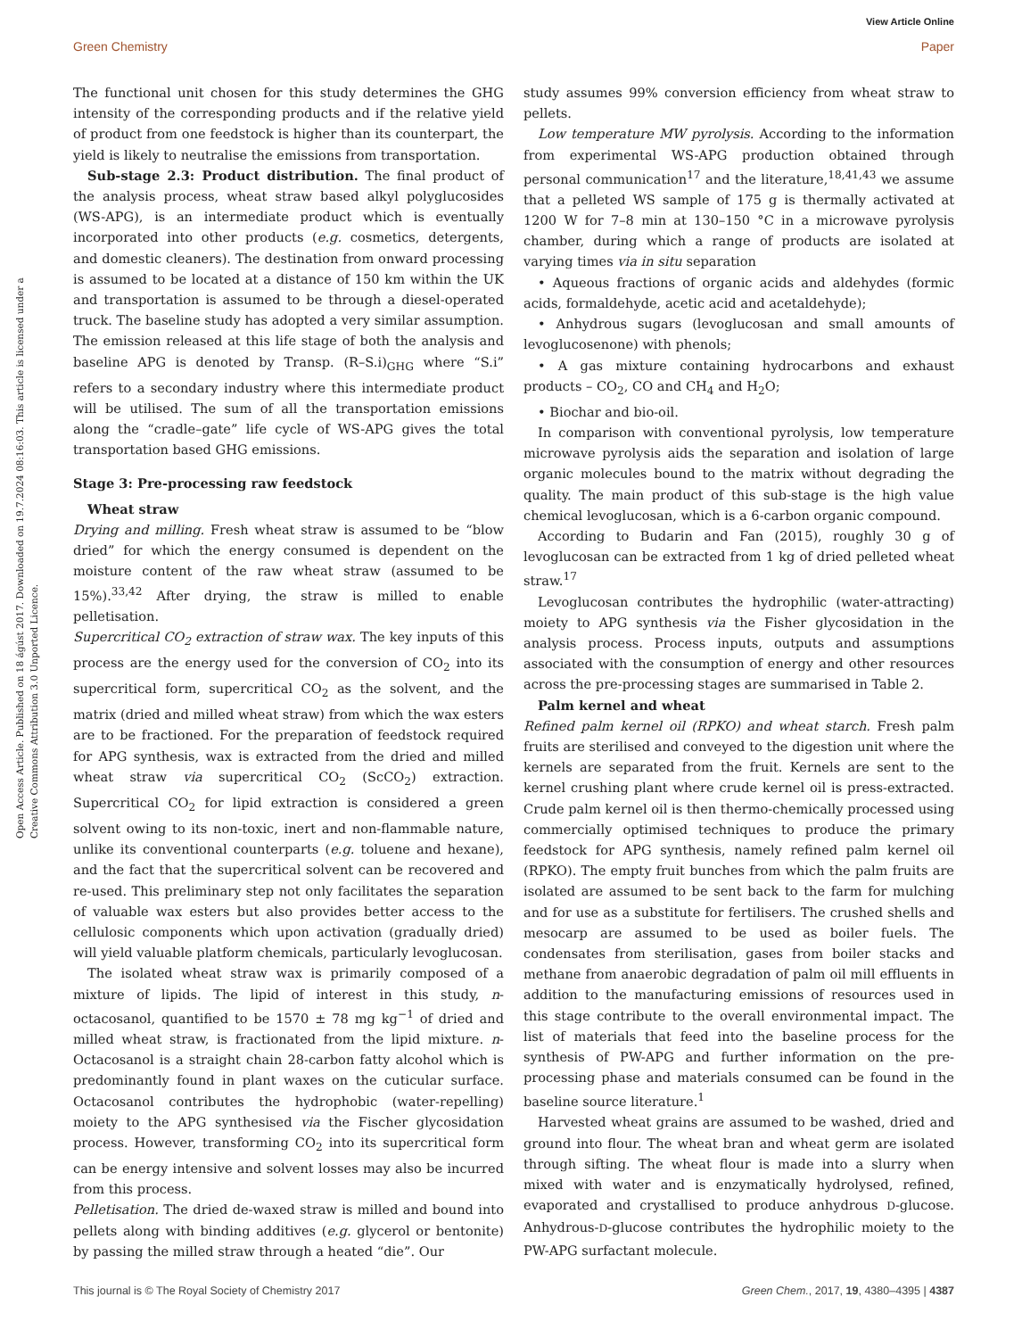View Article Online
Green Chemistry Paper
Open Access Article. Published on 18 ágúst 2017. Downloaded on 19.7.2024 08:16:03. This article is licensed under a Creative Commons Attribution 3.0 Unported Licence.
The functional unit chosen for this study determines the GHG intensity of the corresponding products and if the relative yield of product from one feedstock is higher than its counterpart, the yield is likely to neutralise the emissions from transportation.
Sub-stage 2.3: Product distribution. The final product of the analysis process, wheat straw based alkyl polyglucosides (WS-APG), is an intermediate product which is eventually incorporated into other products (e.g. cosmetics, detergents, and domestic cleaners). The destination from onward processing is assumed to be located at a distance of 150 km within the UK and transportation is assumed to be through a diesel-operated truck. The baseline study has adopted a very similar assumption. The emission released at this life stage of both the analysis and baseline APG is denoted by Transp. (R–S.i)<sub>GHG</sub> where “S.i” refers to a secondary industry where this intermediate product will be utilised. The sum of all the transportation emissions along the “cradle–gate” life cycle of WS-APG gives the total transportation based GHG emissions.
Stage 3: Pre-processing raw feedstock
Wheat straw
Drying and milling. Fresh wheat straw is assumed to be “blow dried” for which the energy consumed is dependent on the moisture content of the raw wheat straw (assumed to be 15%).<sup>33,42</sup> After drying, the straw is milled to enable pelletisation.
Supercritical CO<sub>2</sub> extraction of straw wax. The key inputs of this process are the energy used for the conversion of CO<sub>2</sub> into its supercritical form, supercritical CO<sub>2</sub> as the solvent, and the matrix (dried and milled wheat straw) from which the wax esters are to be fractioned. For the preparation of feedstock required for APG synthesis, wax is extracted from the dried and milled wheat straw via supercritical CO<sub>2</sub> (ScCO<sub>2</sub>) extraction. Supercritical CO<sub>2</sub> for lipid extraction is considered a green solvent owing to its non-toxic, inert and non-flammable nature, unlike its conventional counterparts (e.g. toluene and hexane), and the fact that the supercritical solvent can be recovered and re-used. This preliminary step not only facilitates the separation of valuable wax esters but also provides better access to the cellulosic components which upon activation (gradually dried) will yield valuable platform chemicals, particularly levoglucosan.
The isolated wheat straw wax is primarily composed of a mixture of lipids. The lipid of interest in this study, n-octacosanol, quantified to be 1570 ± 78 mg kg<sup>−1</sup> of dried and milled wheat straw, is fractionated from the lipid mixture. n-Octacosanol is a straight chain 28-carbon fatty alcohol which is predominantly found in plant waxes on the cuticular surface. Octacosanol contributes the hydrophobic (water-repelling) moiety to the APG synthesised via the Fischer glycosidation process. However, transforming CO<sub>2</sub> into its supercritical form can be energy intensive and solvent losses may also be incurred from this process.
Pelletisation. The dried de-waxed straw is milled and bound into pellets along with binding additives (e.g. glycerol or bentonite) by passing the milled straw through a heated “die”. Our
study assumes 99% conversion efficiency from wheat straw to pellets.
Low temperature MW pyrolysis. According to the information from experimental WS-APG production obtained through personal communication<sup>17</sup> and the literature,<sup>18,41,43</sup> we assume that a pelleted WS sample of 175 g is thermally activated at 1200 W for 7–8 min at 130–150 °C in a microwave pyrolysis chamber, during which a range of products are isolated at varying times via in situ separation
• Aqueous fractions of organic acids and aldehydes (formic acids, formaldehyde, acetic acid and acetaldehyde);
• Anhydrous sugars (levoglucosan and small amounts of levoglucosenone) with phenols;
• A gas mixture containing hydrocarbons and exhaust products – CO<sub>2</sub>, CO and CH<sub>4</sub> and H<sub>2</sub>O;
• Biochar and bio-oil.
In comparison with conventional pyrolysis, low temperature microwave pyrolysis aids the separation and isolation of large organic molecules bound to the matrix without degrading the quality. The main product of this sub-stage is the high value chemical levoglucosan, which is a 6-carbon organic compound.
According to Budarin and Fan (2015), roughly 30 g of levoglucosan can be extracted from 1 kg of dried pelleted wheat straw.<sup>17</sup>
Levoglucosan contributes the hydrophilic (water-attracting) moiety to APG synthesis via the Fisher glycosidation in the analysis process. Process inputs, outputs and assumptions associated with the consumption of energy and other resources across the pre-processing stages are summarised in Table 2.
Palm kernel and wheat
Refined palm kernel oil (RPKO) and wheat starch. Fresh palm fruits are sterilised and conveyed to the digestion unit where the kernels are separated from the fruit. Kernels are sent to the kernel crushing plant where crude kernel oil is press-extracted. Crude palm kernel oil is then thermo-chemically processed using commercially optimised techniques to produce the primary feedstock for APG synthesis, namely refined palm kernel oil (RPKO). The empty fruit bunches from which the palm fruits are isolated are assumed to be sent back to the farm for mulching and for use as a substitute for fertilisers. The crushed shells and mesocarp are assumed to be used as boiler fuels. The condensates from sterilisation, gases from boiler stacks and methane from anaerobic degradation of palm oil mill effluents in addition to the manufacturing emissions of resources used in this stage contribute to the overall environmental impact. The list of materials that feed into the baseline process for the synthesis of PW-APG and further information on the pre-processing phase and materials consumed can be found in the baseline source literature.<sup>1</sup>
Harvested wheat grains are assumed to be washed, dried and ground into flour. The wheat bran and wheat germ are isolated through sifting. The wheat flour is made into a slurry when mixed with water and is enzymatically hydrolysed, refined, evaporated and crystallised to produce anhydrous D-glucose. Anhydrous-D-glucose contributes the hydrophilic moiety to the PW-APG surfactant molecule.
This journal is © The Royal Society of Chemistry 2017 Green Chem., 2017, 19, 4380–4395 | 4387